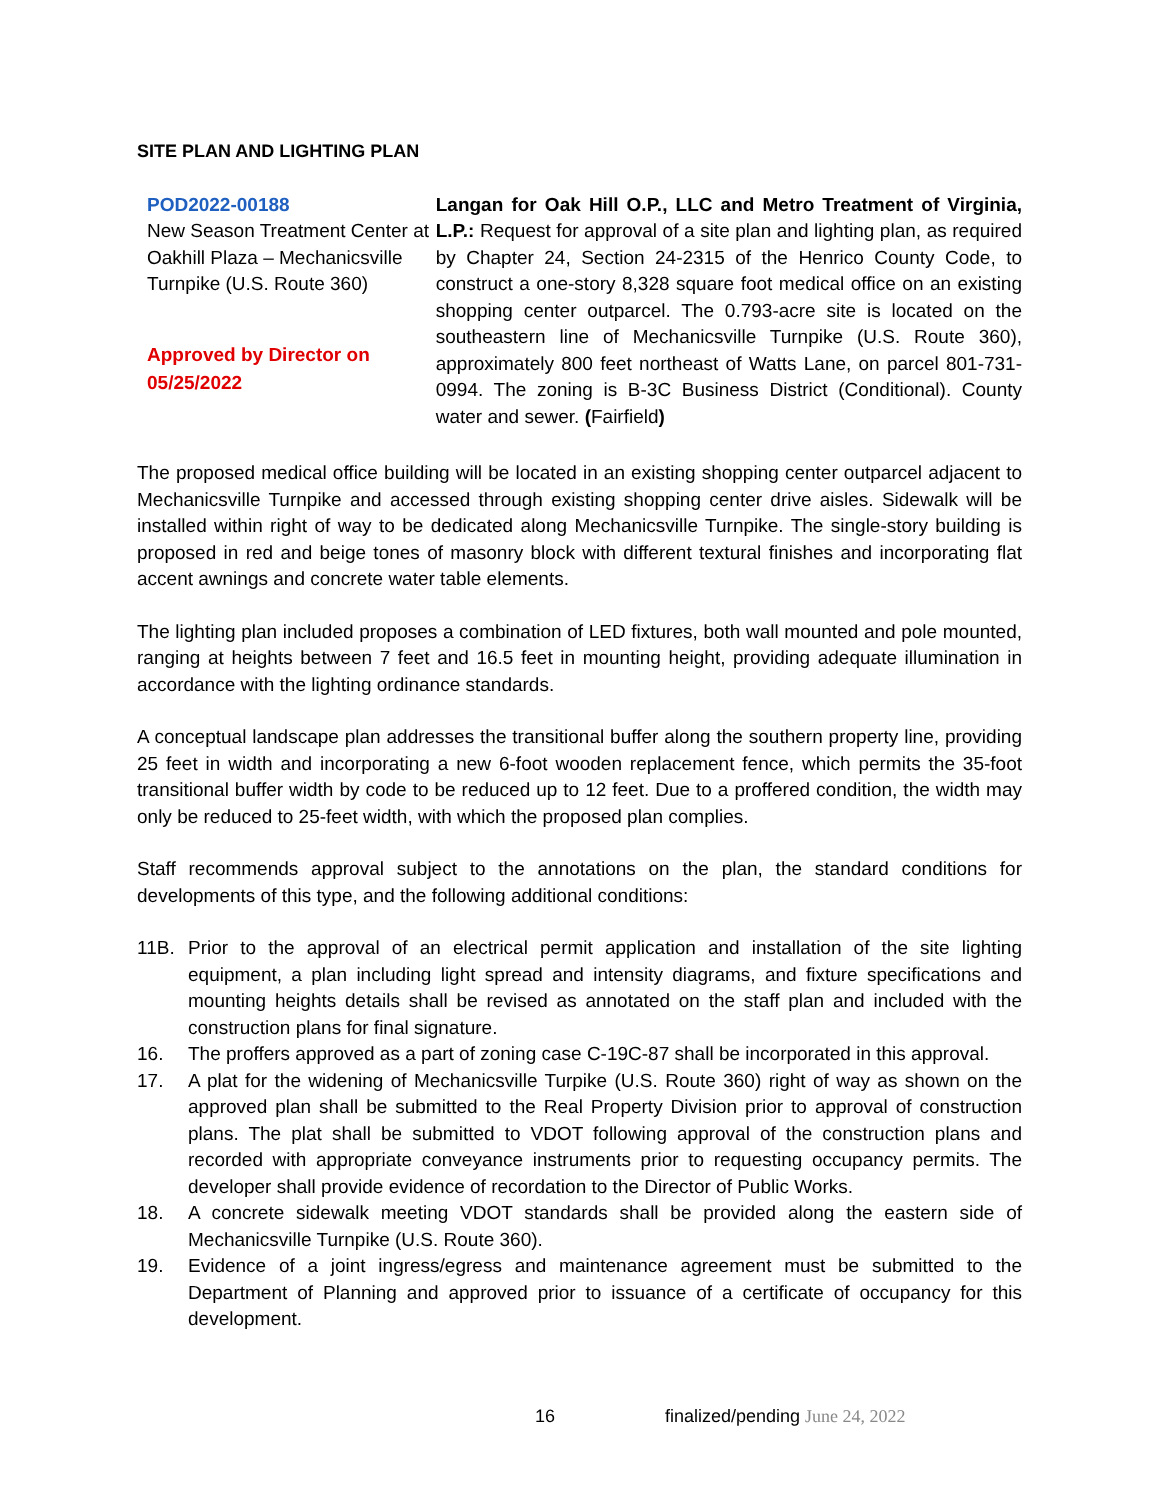SITE PLAN AND LIGHTING PLAN
POD2022-00188
New Season Treatment Center at Oakhill Plaza – Mechanicsville Turnpike (U.S. Route 360)
Approved by Director on 05/25/2022
Langan for Oak Hill O.P., LLC and Metro Treatment of Virginia, L.P.: Request for approval of a site plan and lighting plan, as required by Chapter 24, Section 24-2315 of the Henrico County Code, to construct a one-story 8,328 square foot medical office on an existing shopping center outparcel. The 0.793-acre site is located on the southeastern line of Mechanicsville Turnpike (U.S. Route 360), approximately 800 feet northeast of Watts Lane, on parcel 801-731-0994. The zoning is B-3C Business District (Conditional). County water and sewer. (Fairfield)
The proposed medical office building will be located in an existing shopping center outparcel adjacent to Mechanicsville Turnpike and accessed through existing shopping center drive aisles. Sidewalk will be installed within right of way to be dedicated along Mechanicsville Turnpike. The single-story building is proposed in red and beige tones of masonry block with different textural finishes and incorporating flat accent awnings and concrete water table elements.
The lighting plan included proposes a combination of LED fixtures, both wall mounted and pole mounted, ranging at heights between 7 feet and 16.5 feet in mounting height, providing adequate illumination in accordance with the lighting ordinance standards.
A conceptual landscape plan addresses the transitional buffer along the southern property line, providing 25 feet in width and incorporating a new 6-foot wooden replacement fence, which permits the 35-foot transitional buffer width by code to be reduced up to 12 feet. Due to a proffered condition, the width may only be reduced to 25-feet width, with which the proposed plan complies.
Staff recommends approval subject to the annotations on the plan, the standard conditions for developments of this type, and the following additional conditions:
11B. Prior to the approval of an electrical permit application and installation of the site lighting equipment, a plan including light spread and intensity diagrams, and fixture specifications and mounting heights details shall be revised as annotated on the staff plan and included with the construction plans for final signature.
16. The proffers approved as a part of zoning case C-19C-87 shall be incorporated in this approval.
17. A plat for the widening of Mechanicsville Turpike (U.S. Route 360) right of way as shown on the approved plan shall be submitted to the Real Property Division prior to approval of construction plans. The plat shall be submitted to VDOT following approval of the construction plans and recorded with appropriate conveyance instruments prior to requesting occupancy permits. The developer shall provide evidence of recordation to the Director of Public Works.
18. A concrete sidewalk meeting VDOT standards shall be provided along the eastern side of Mechanicsville Turnpike (U.S. Route 360).
19. Evidence of a joint ingress/egress and maintenance agreement must be submitted to the Department of Planning and approved prior to issuance of a certificate of occupancy for this development.
16 finalized/pending June 24, 2022